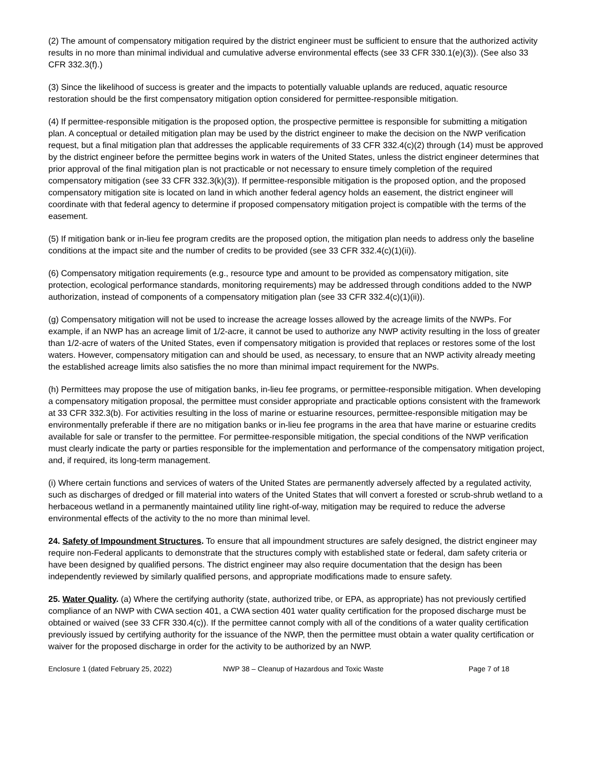(2) The amount of compensatory mitigation required by the district engineer must be sufficient to ensure that the authorized activity results in no more than minimal individual and cumulative adverse environmental effects (see 33 CFR 330.1(e)(3)). (See also 33 CFR 332.3(f).)
(3) Since the likelihood of success is greater and the impacts to potentially valuable uplands are reduced, aquatic resource restoration should be the first compensatory mitigation option considered for permittee-responsible mitigation.
(4) If permittee-responsible mitigation is the proposed option, the prospective permittee is responsible for submitting a mitigation plan. A conceptual or detailed mitigation plan may be used by the district engineer to make the decision on the NWP verification request, but a final mitigation plan that addresses the applicable requirements of 33 CFR 332.4(c)(2) through (14) must be approved by the district engineer before the permittee begins work in waters of the United States, unless the district engineer determines that prior approval of the final mitigation plan is not practicable or not necessary to ensure timely completion of the required compensatory mitigation (see 33 CFR 332.3(k)(3)). If permittee-responsible mitigation is the proposed option, and the proposed compensatory mitigation site is located on land in which another federal agency holds an easement, the district engineer will coordinate with that federal agency to determine if proposed compensatory mitigation project is compatible with the terms of the easement.
(5) If mitigation bank or in-lieu fee program credits are the proposed option, the mitigation plan needs to address only the baseline conditions at the impact site and the number of credits to be provided (see 33 CFR 332.4(c)(1)(ii)).
(6) Compensatory mitigation requirements (e.g., resource type and amount to be provided as compensatory mitigation, site protection, ecological performance standards, monitoring requirements) may be addressed through conditions added to the NWP authorization, instead of components of a compensatory mitigation plan (see 33 CFR 332.4(c)(1)(ii)).
(g) Compensatory mitigation will not be used to increase the acreage losses allowed by the acreage limits of the NWPs. For example, if an NWP has an acreage limit of 1/2-acre, it cannot be used to authorize any NWP activity resulting in the loss of greater than 1/2-acre of waters of the United States, even if compensatory mitigation is provided that replaces or restores some of the lost waters. However, compensatory mitigation can and should be used, as necessary, to ensure that an NWP activity already meeting the established acreage limits also satisfies the no more than minimal impact requirement for the NWPs.
(h) Permittees may propose the use of mitigation banks, in-lieu fee programs, or permittee-responsible mitigation. When developing a compensatory mitigation proposal, the permittee must consider appropriate and practicable options consistent with the framework at 33 CFR 332.3(b). For activities resulting in the loss of marine or estuarine resources, permittee-responsible mitigation may be environmentally preferable if there are no mitigation banks or in-lieu fee programs in the area that have marine or estuarine credits available for sale or transfer to the permittee. For permittee-responsible mitigation, the special conditions of the NWP verification must clearly indicate the party or parties responsible for the implementation and performance of the compensatory mitigation project, and, if required, its long-term management.
(i) Where certain functions and services of waters of the United States are permanently adversely affected by a regulated activity, such as discharges of dredged or fill material into waters of the United States that will convert a forested or scrub-shrub wetland to a herbaceous wetland in a permanently maintained utility line right-of-way, mitigation may be required to reduce the adverse environmental effects of the activity to the no more than minimal level.
24. Safety of Impoundment Structures. To ensure that all impoundment structures are safely designed, the district engineer may require non-Federal applicants to demonstrate that the structures comply with established state or federal, dam safety criteria or have been designed by qualified persons. The district engineer may also require documentation that the design has been independently reviewed by similarly qualified persons, and appropriate modifications made to ensure safety.
25. Water Quality. (a) Where the certifying authority (state, authorized tribe, or EPA, as appropriate) has not previously certified compliance of an NWP with CWA section 401, a CWA section 401 water quality certification for the proposed discharge must be obtained or waived (see 33 CFR 330.4(c)). If the permittee cannot comply with all of the conditions of a water quality certification previously issued by certifying authority for the issuance of the NWP, then the permittee must obtain a water quality certification or waiver for the proposed discharge in order for the activity to be authorized by an NWP.
Enclosure 1 (dated February 25, 2022) NWP 38 – Cleanup of Hazardous and Toxic Waste Page 7 of 18